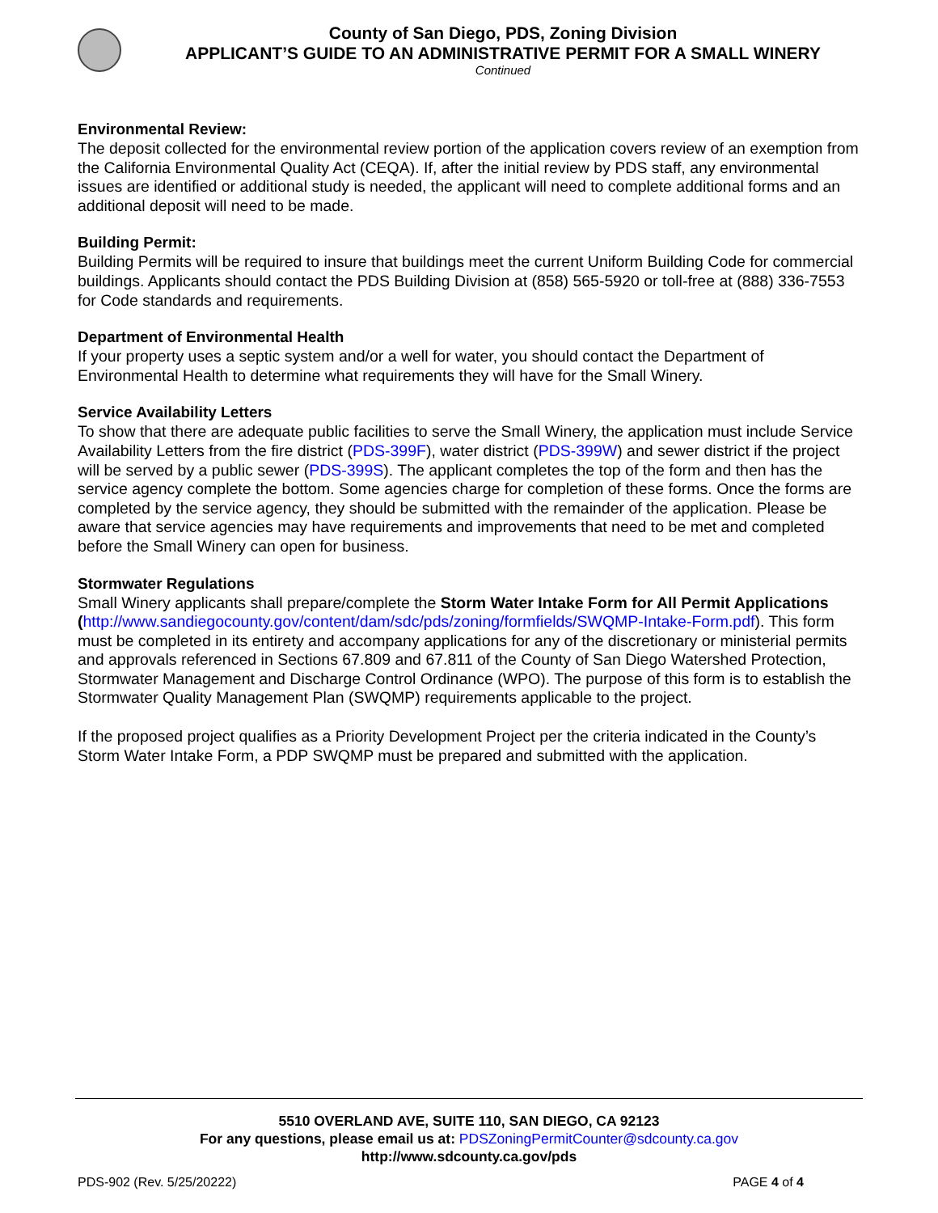County of San Diego, PDS, Zoning Division
APPLICANT’S GUIDE TO AN ADMINISTRATIVE PERMIT FOR A SMALL WINERY
Continued
Environmental Review:
The deposit collected for the environmental review portion of the application covers review of an exemption from the California Environmental Quality Act (CEQA). If, after the initial review by PDS staff, any environmental issues are identified or additional study is needed, the applicant will need to complete additional forms and an additional deposit will need to be made.
Building Permit:
Building Permits will be required to insure that buildings meet the current Uniform Building Code for commercial buildings. Applicants should contact the PDS Building Division at (858) 565-5920 or toll-free at (888) 336-7553 for Code standards and requirements.
Department of Environmental Health
If your property uses a septic system and/or a well for water, you should contact the Department of Environmental Health to determine what requirements they will have for the Small Winery.
Service Availability Letters
To show that there are adequate public facilities to serve the Small Winery, the application must include Service Availability Letters from the fire district (PDS-399F), water district (PDS-399W) and sewer district if the project will be served by a public sewer (PDS-399S). The applicant completes the top of the form and then has the service agency complete the bottom. Some agencies charge for completion of these forms. Once the forms are completed by the service agency, they should be submitted with the remainder of the application. Please be aware that service agencies may have requirements and improvements that need to be met and completed before the Small Winery can open for business.
Stormwater Regulations
Small Winery applicants shall prepare/complete the Storm Water Intake Form for All Permit Applications (http://www.sandiegocounty.gov/content/dam/sdc/pds/zoning/formfields/SWQMP-Intake-Form.pdf). This form must be completed in its entirety and accompany applications for any of the discretionary or ministerial permits and approvals referenced in Sections 67.809 and 67.811 of the County of San Diego Watershed Protection, Stormwater Management and Discharge Control Ordinance (WPO). The purpose of this form is to establish the Stormwater Quality Management Plan (SWQMP) requirements applicable to the project.
If the proposed project qualifies as a Priority Development Project per the criteria indicated in the County’s Storm Water Intake Form, a PDP SWQMP must be prepared and submitted with the application.
5510 OVERLAND AVE, SUITE 110, SAN DIEGO, CA 92123
For any questions, please email us at: PDSZoningPermitCounter@sdcounty.ca.gov
http://www.sdcounty.ca.gov/pds
PDS-902 (Rev. 5/25/20222) PAGE 4 of 4